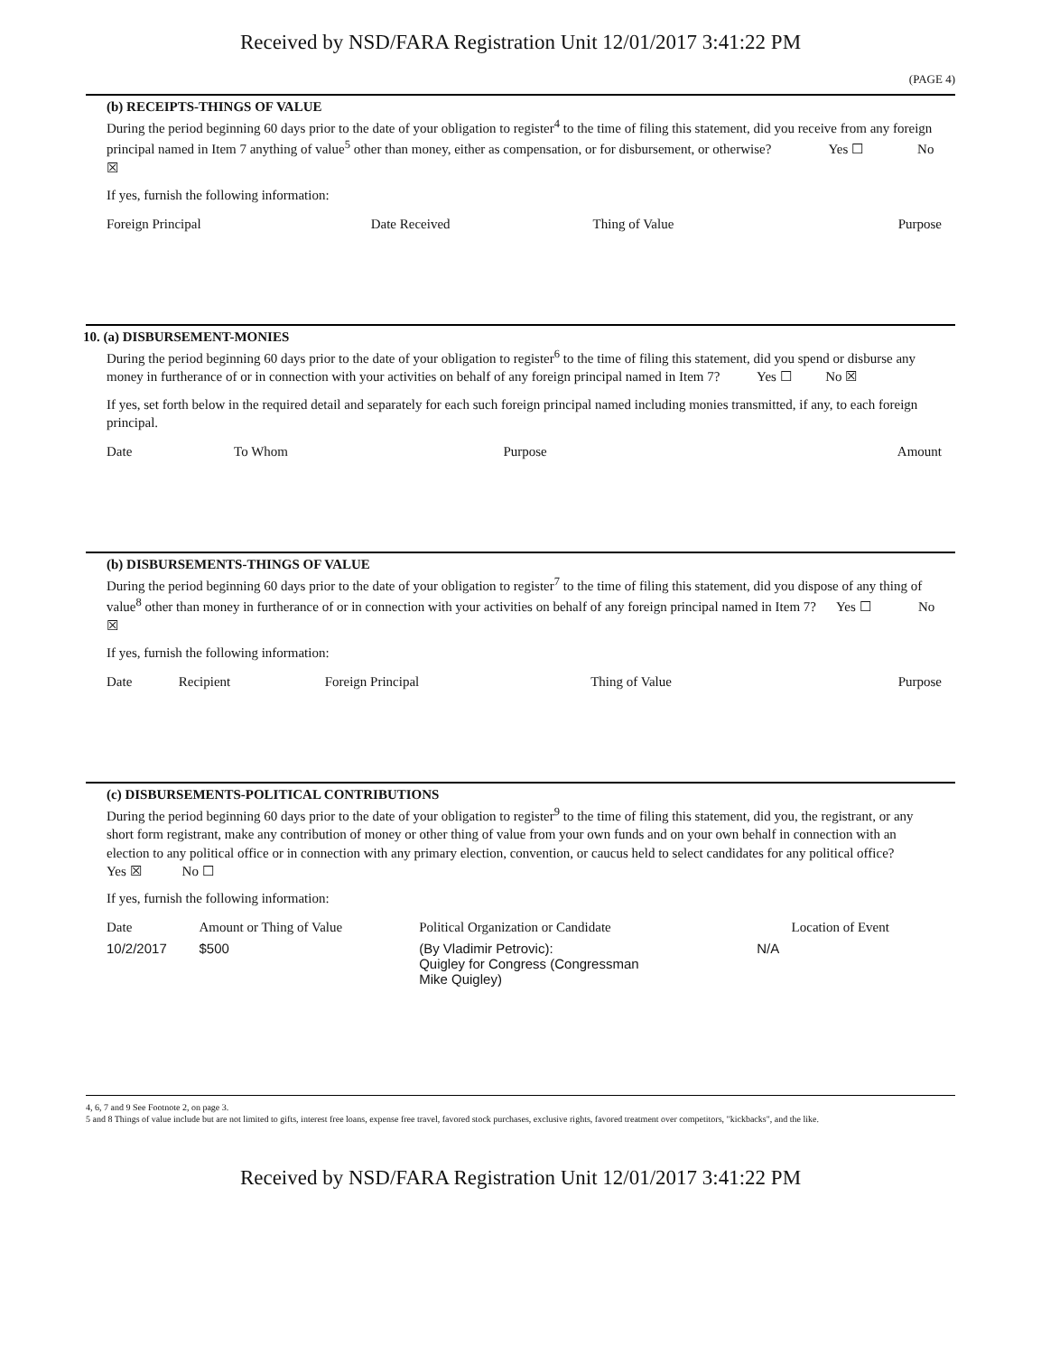Received by NSD/FARA Registration Unit 12/01/2017 3:41:22 PM
(PAGE 4)
(b) RECEIPTS-THINGS OF VALUE
During the period beginning 60 days prior to the date of your obligation to register<sup>4</sup> to the time of filing this statement, did you receive from any foreign principal named in Item 7 anything of value<sup>5</sup> other than money, either as compensation, or for disbursement, or otherwise? Yes ☐ No ☒
If yes, furnish the following information:
| Foreign Principal | Date Received | Thing of Value | Purpose |
| --- | --- | --- | --- |
10. (a) DISBURSEMENT-MONIES
During the period beginning 60 days prior to the date of your obligation to register<sup>6</sup> to the time of filing this statement, did you spend or disburse any money in furtherance of or in connection with your activities on behalf of any foreign principal named in Item 7? Yes ☐ No ☒
If yes, set forth below in the required detail and separately for each such foreign principal named including monies transmitted, if any, to each foreign principal.
| Date | To Whom | Purpose | Amount |
| --- | --- | --- | --- |
(b) DISBURSEMENTS-THINGS OF VALUE
During the period beginning 60 days prior to the date of your obligation to register<sup>7</sup> to the time of filing this statement, did you dispose of any thing of value<sup>8</sup> other than money in furtherance of or in connection with your activities on behalf of any foreign principal named in Item 7? Yes ☐ No ☒
If yes, furnish the following information:
| Date | Recipient | Foreign Principal | Thing of Value | Purpose |
| --- | --- | --- | --- | --- |
(c) DISBURSEMENTS-POLITICAL CONTRIBUTIONS
During the period beginning 60 days prior to the date of your obligation to register<sup>9</sup> to the time of filing this statement, did you, the registrant, or any short form registrant, make any contribution of money or other thing of value from your own funds and on your own behalf in connection with an election to any political office or in connection with any primary election, convention, or caucus held to select candidates for any political office? Yes ☒ No ☐
If yes, furnish the following information:
| Date | Amount or Thing of Value | Political Organization or Candidate | | Location of Event |
| --- | --- | --- | --- | --- |
| 10/2/2017 | $500 | (By Vladimir Petrovic): Quigley for Congress (Congressman Mike Quigley) | N/A | |
4, 6, 7 and 9 See Footnote 2, on page 3.
5 and 8 Things of value include but are not limited to gifts, interest free loans, expense free travel, favored stock purchases, exclusive rights, favored treatment over competitors, "kickbacks", and the like.
Received by NSD/FARA Registration Unit 12/01/2017 3:41:22 PM